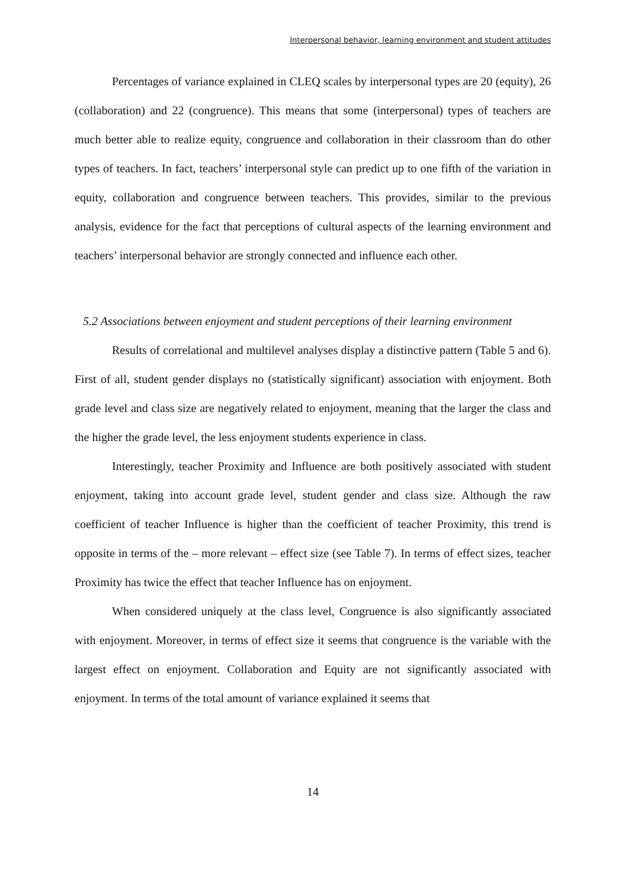Interpersonal behavior, learning environment and student attitudes
Percentages of variance explained in CLEQ scales by interpersonal types are 20 (equity), 26 (collaboration) and 22 (congruence). This means that some (interpersonal) types of teachers are much better able to realize equity, congruence and collaboration in their classroom than do other types of teachers. In fact, teachers’ interpersonal style can predict up to one fifth of the variation in equity, collaboration and congruence between teachers. This provides, similar to the previous analysis, evidence for the fact that perceptions of cultural aspects of the learning environment and teachers’ interpersonal behavior are strongly connected and influence each other.
5.2 Associations between enjoyment and student perceptions of their learning environment
Results of correlational and multilevel analyses display a distinctive pattern (Table 5 and 6). First of all, student gender displays no (statistically significant) association with enjoyment. Both grade level and class size are negatively related to enjoyment, meaning that the larger the class and the higher the grade level, the less enjoyment students experience in class.
Interestingly, teacher Proximity and Influence are both positively associated with student enjoyment, taking into account grade level, student gender and class size. Although the raw coefficient of teacher Influence is higher than the coefficient of teacher Proximity, this trend is opposite in terms of the – more relevant – effect size (see Table 7). In terms of effect sizes, teacher Proximity has twice the effect that teacher Influence has on enjoyment.
When considered uniquely at the class level, Congruence is also significantly associated with enjoyment. Moreover, in terms of effect size it seems that congruence is the variable with the largest effect on enjoyment. Collaboration and Equity are not significantly associated with enjoyment. In terms of the total amount of variance explained it seems that
14